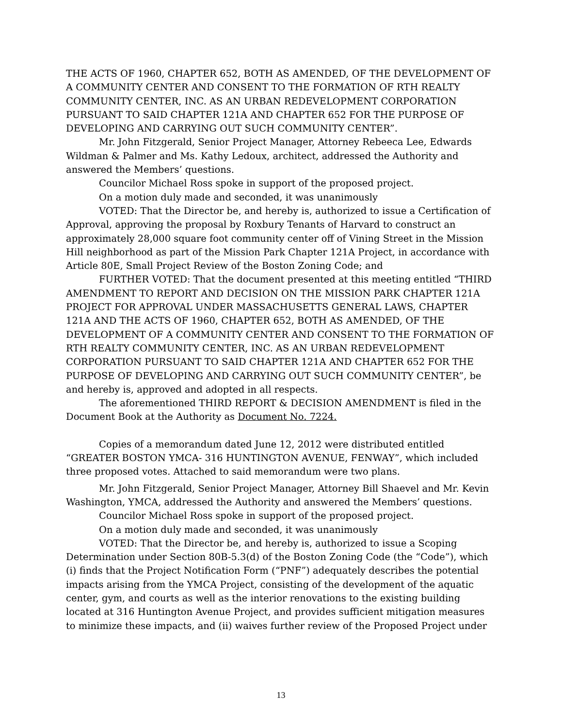THE ACTS OF 1960, CHAPTER 652, BOTH AS AMENDED, OF THE DEVELOPMENT OF A COMMUNITY CENTER AND CONSENT TO THE FORMATION OF RTH REALTY COMMUNITY CENTER, INC. AS AN URBAN REDEVELOPMENT CORPORATION PURSUANT TO SAID CHAPTER 121A AND CHAPTER 652 FOR THE PURPOSE OF DEVELOPING AND CARRYING OUT SUCH COMMUNITY CENTER”.
Mr. John Fitzgerald, Senior Project Manager, Attorney Rebeeca Lee, Edwards Wildman & Palmer and Ms. Kathy Ledoux, architect, addressed the Authority and answered the Members’ questions.
Councilor Michael Ross spoke in support of the proposed project.
On a motion duly made and seconded, it was unanimously
VOTED: That the Director be, and hereby is, authorized to issue a Certification of Approval, approving the proposal by Roxbury Tenants of Harvard to construct an approximately 28,000 square foot community center off of Vining Street in the Mission Hill neighborhood as part of the Mission Park Chapter 121A Project, in accordance with Article 80E, Small Project Review of the Boston Zoning Code; and
FURTHER VOTED: That the document presented at this meeting entitled “THIRD AMENDMENT TO REPORT AND DECISION ON THE MISSION PARK CHAPTER 121A PROJECT FOR APPROVAL UNDER MASSACHUSETTS GENERAL LAWS, CHAPTER 121A AND THE ACTS OF 1960, CHAPTER 652, BOTH AS AMENDED, OF THE DEVELOPMENT OF A COMMUNITY CENTER AND CONSENT TO THE FORMATION OF RTH REALTY COMMUNITY CENTER, INC. AS AN URBAN REDEVELOPMENT CORPORATION PURSUANT TO SAID CHAPTER 121A AND CHAPTER 652 FOR THE PURPOSE OF DEVELOPING AND CARRYING OUT SUCH COMMUNITY CENTER”, be and hereby is, approved and adopted in all respects.
The aforementioned THIRD REPORT & DECISION AMENDMENT is filed in the Document Book at the Authority as Document No. 7224.
Copies of a memorandum dated June 12, 2012 were distributed entitled “GREATER BOSTON YMCA- 316 HUNTINGTON AVENUE, FENWAY”, which included three proposed votes. Attached to said memorandum were two plans.
Mr. John Fitzgerald, Senior Project Manager, Attorney Bill Shaevel and Mr. Kevin Washington, YMCA, addressed the Authority and answered the Members’ questions.
Councilor Michael Ross spoke in support of the proposed project.
On a motion duly made and seconded, it was unanimously
VOTED: That the Director be, and hereby is, authorized to issue a Scoping Determination under Section 80B-5.3(d) of the Boston Zoning Code (the “Code”), which (i) finds that the Project Notification Form (“PNF”) adequately describes the potential impacts arising from the YMCA Project, consisting of the development of the aquatic center, gym, and courts as well as the interior renovations to the existing building located at 316 Huntington Avenue Project, and provides sufficient mitigation measures to minimize these impacts, and (ii) waives further review of the Proposed Project under
13